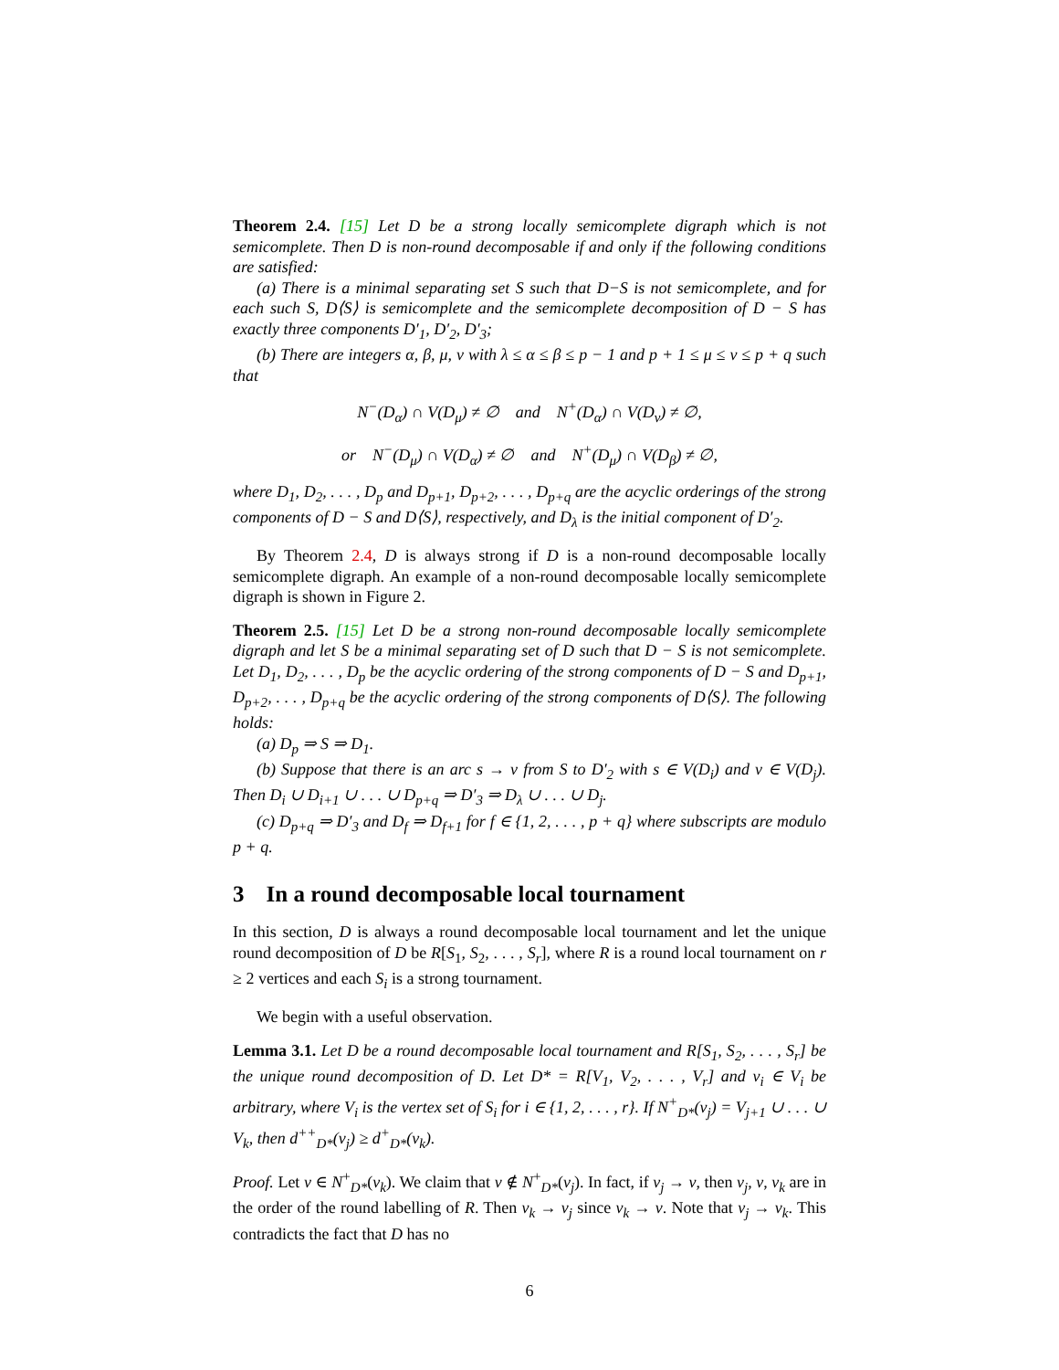Theorem 2.4. [15] Let D be a strong locally semicomplete digraph which is not semicomplete. Then D is non-round decomposable if and only if the following conditions are satisfied:
(a) There is a minimal separating set S such that D−S is not semicomplete, and for each such S, D⟨S⟩ is semicomplete and the semicomplete decomposition of D − S has exactly three components D′<sub>1</sub>, D′<sub>2</sub>, D′<sub>3</sub>;
(b) There are integers α, β, μ, ν with λ ≤ α ≤ β ≤ p − 1 and p + 1 ≤ μ ≤ ν ≤ p + q such that
N<sup>−</sup>(D<sub>α</sub>) ∩ V(D<sub>μ</sub>) ≠ ∅ and N<sup>+</sup>(D<sub>α</sub>) ∩ V(D<sub>ν</sub>) ≠ ∅,
or N<sup>−</sup>(D<sub>μ</sub>) ∩ V(D<sub>α</sub>) ≠ ∅ and N<sup>+</sup>(D<sub>μ</sub>) ∩ V(D<sub>β</sub>) ≠ ∅,
where D<sub>1</sub>, D<sub>2</sub>, . . . , D<sub>p</sub> and D<sub>p+1</sub>, D<sub>p+2</sub>, . . . , D<sub>p+q</sub> are the acyclic orderings of the strong components of D − S and D⟨S⟩, respectively, and D<sub>λ</sub> is the initial component of D′<sub>2</sub>.
By Theorem 2.4, D is always strong if D is a non-round decomposable locally semicomplete digraph. An example of a non-round decomposable locally semicomplete digraph is shown in Figure 2.
Theorem 2.5. [15] Let D be a strong non-round decomposable locally semicomplete digraph and let S be a minimal separating set of D such that D − S is not semicomplete. Let D<sub>1</sub>, D<sub>2</sub>, . . . , D<sub>p</sub> be the acyclic ordering of the strong components of D − S and D<sub>p+1</sub>, D<sub>p+2</sub>, . . . , D<sub>p+q</sub> be the acyclic ordering of the strong components of D⟨S⟩. The following holds:
(a) D<sub>p</sub> ⇒ S ⇒ D<sub>1</sub>.
(b) Suppose that there is an arc s → v from S to D′<sub>2</sub> with s ∈ V(D<sub>i</sub>) and v ∈ V(D<sub>j</sub>). Then D<sub>i</sub> ∪ D<sub>i+1</sub> ∪ . . . ∪ D<sub>p+q</sub> ⇒ D′<sub>3</sub> ⇒ D<sub>λ</sub> ∪ . . . ∪ D<sub>j</sub>.
(c) D<sub>p+q</sub> ⇒ D′<sub>3</sub> and D<sub>f</sub> ⇒ D<sub>f+1</sub> for f ∈ {1, 2, . . . , p + q} where subscripts are modulo p + q.
3 In a round decomposable local tournament
In this section, D is always a round decomposable local tournament and let the unique round decomposition of D be R[S<sub>1</sub>, S<sub>2</sub>, . . . , S<sub>r</sub>], where R is a round local tournament on r ≥ 2 vertices and each S<sub>i</sub> is a strong tournament.
We begin with a useful observation.
Lemma 3.1. Let D be a round decomposable local tournament and R[S<sub>1</sub>, S<sub>2</sub>, . . . , S<sub>r</sub>] be the unique round decomposition of D. Let D* = R[V<sub>1</sub>, V<sub>2</sub>, . . . , V<sub>r</sub>] and v<sub>i</sub> ∈ V<sub>i</sub> be arbitrary, where V<sub>i</sub> is the vertex set of S<sub>i</sub> for i ∈ {1, 2, . . . , r}. If N<sup>+</sup><sub>D*</sub>(v<sub>j</sub>) = V<sub>j+1</sub> ∪ . . . ∪ V<sub>k</sub>, then d<sup>++</sup><sub>D*</sub>(v<sub>j</sub>) ≥ d<sup>+</sup><sub>D*</sub>(v<sub>k</sub>).
Proof. Let v ∈ N<sup>+</sup><sub>D*</sub>(v<sub>k</sub>). We claim that v ∉ N<sup>+</sup><sub>D*</sub>(v<sub>j</sub>). In fact, if v<sub>j</sub> → v, then v<sub>j</sub>, v, v<sub>k</sub> are in the order of the round labelling of R. Then v<sub>k</sub> → v<sub>j</sub> since v<sub>k</sub> → v. Note that v<sub>j</sub> → v<sub>k</sub>. This contradicts the fact that D has no
6